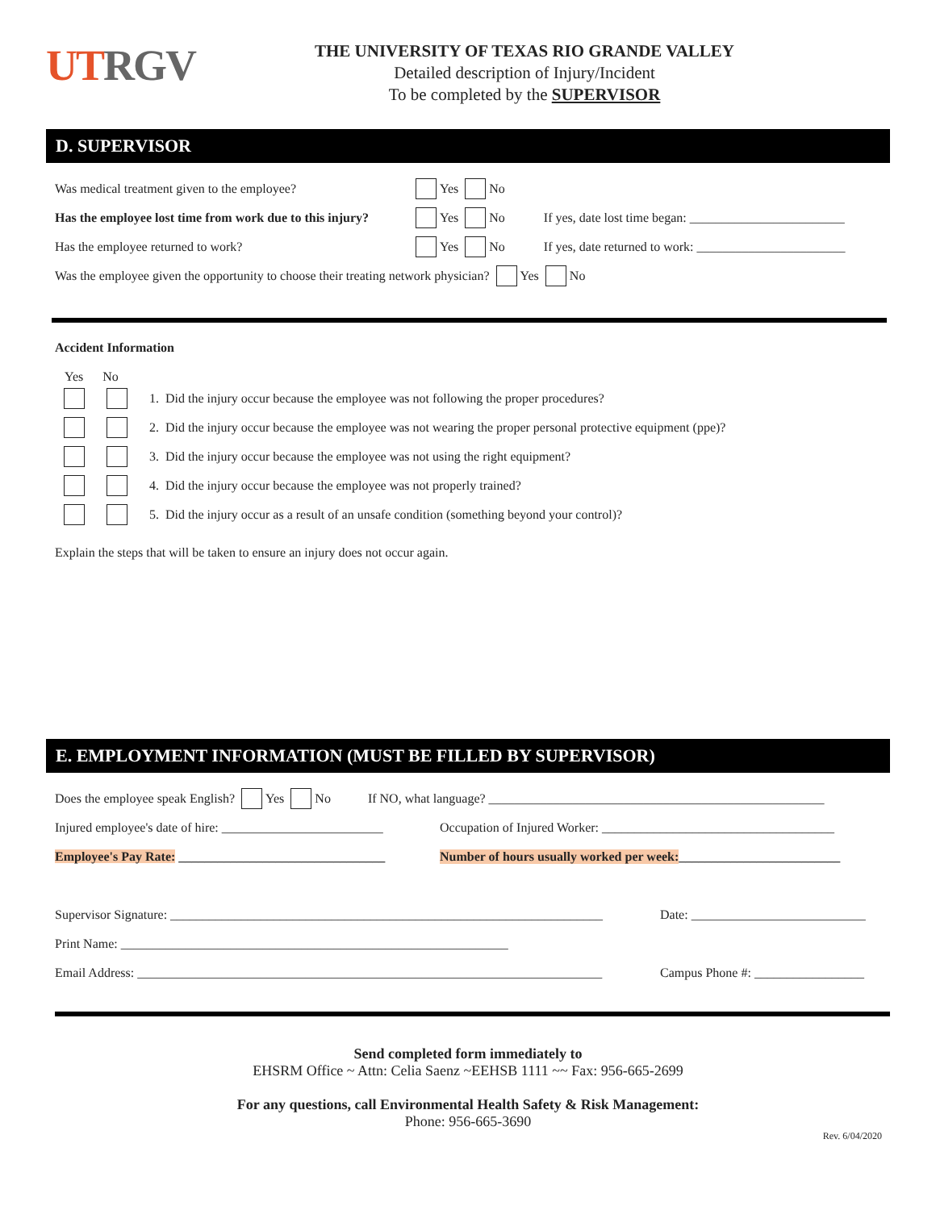UT RGV
THE UNIVERSITY OF TEXAS RIO GRANDE VALLEY
Detailed description of Injury/Incident
To be completed by the SUPERVISOR
D. SUPERVISOR
Was medical treatment given to the employee? Yes No
Has the employee lost time from work due to this injury? Yes No If yes, date lost time began: ________________________
Has the employee returned to work? Yes No If yes, date returned to work: _______________________
Was the employee given the opportunity to choose their treating network physician? Yes No
Accident Information
Yes No
1. Did the injury occur because the employee was not following the proper procedures?
2. Did the injury occur because the employee was not wearing the proper personal protective equipment (ppe)?
3. Did the injury occur because the employee was not using the right equipment?
4. Did the injury occur because the employee was not properly trained?
5. Did the injury occur as a result of an unsafe condition (something beyond your control)?
Explain the steps that will be taken to ensure an injury does not occur again.
E. EMPLOYMENT INFORMATION (MUST BE FILLED BY SUPERVISOR)
Does the employee speak English? Yes No If NO, what language? ____________________________________________________
Injured employee's date of hire: _________________________ Occupation of Injured Worker: ____________________________________
Employee's Pay Rate: ________________________________ Number of hours usually worked per week: _________________________
Supervisor Signature: ___________________________________________________________________ Date: ___________________________
Print Name: ____________________________________________________________
Email Address: ________________________________________________________________________ Campus Phone #: _________________
Send completed form immediately to
EHSRM Office ~ Attn: Celia Saenz ~EEHSB 1111 ~~ Fax: 956-665-2699
For any questions, call Environmental Health Safety & Risk Management:
Phone: 956-665-3690
Rev. 6/04/2020